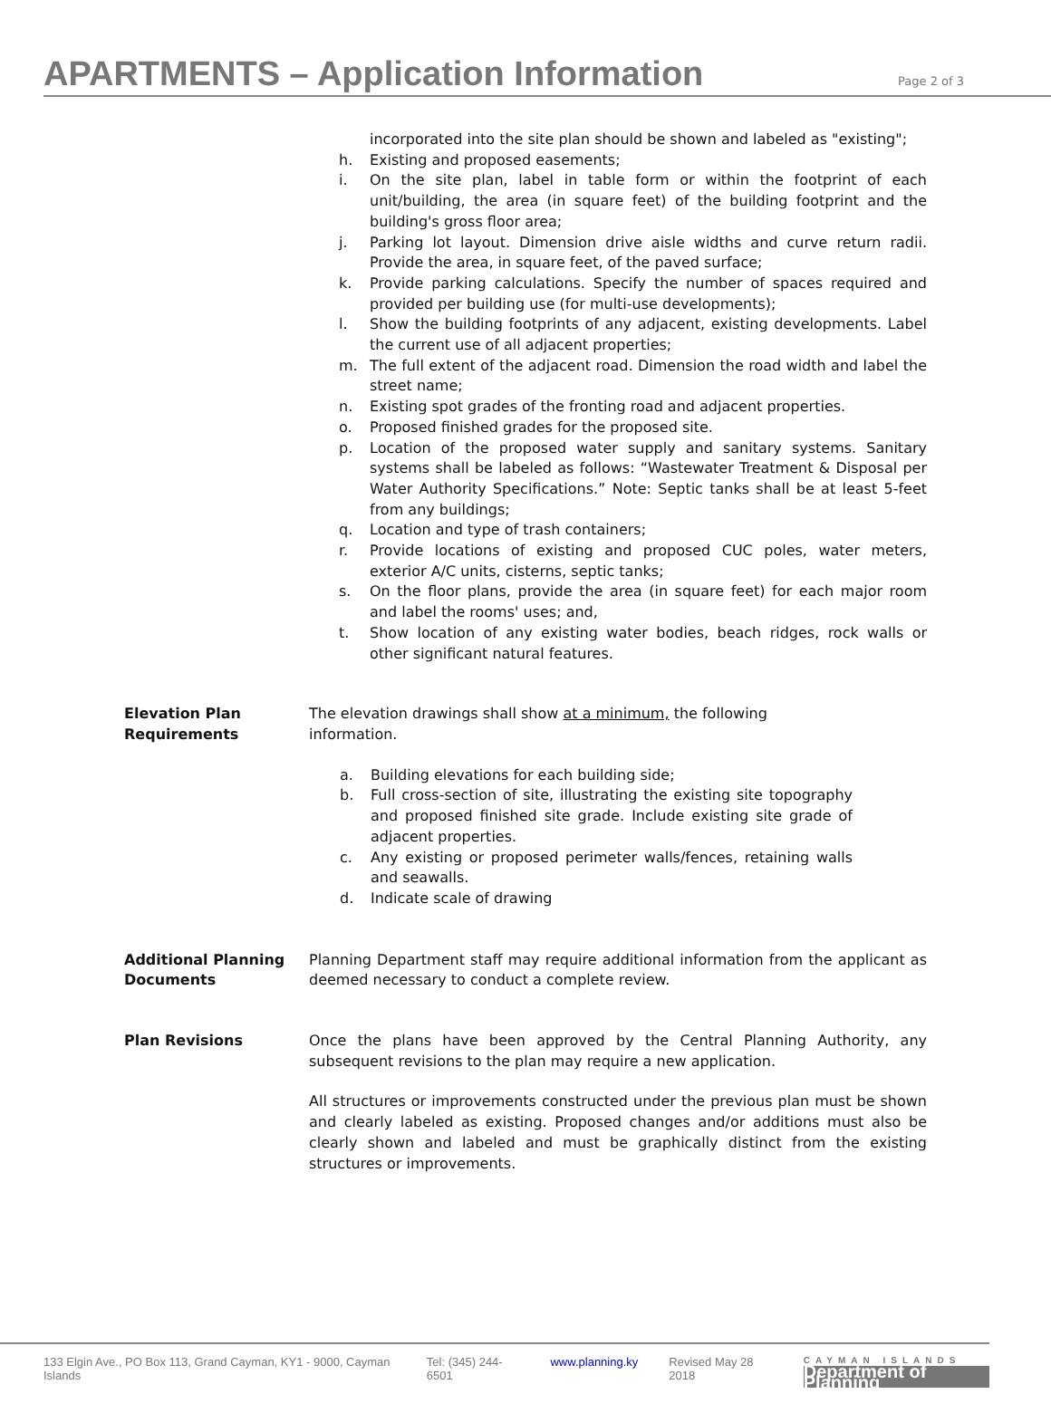APARTMENTS – Application Information
Page 2 of 3
incorporated into the site plan should be shown and labeled as "existing";
h. Existing and proposed easements;
i. On the site plan, label in table form or within the footprint of each unit/building, the area (in square feet) of the building footprint and the building's gross floor area;
j. Parking lot layout. Dimension drive aisle widths and curve return radii. Provide the area, in square feet, of the paved surface;
k. Provide parking calculations. Specify the number of spaces required and provided per building use (for multi-use developments);
l. Show the building footprints of any adjacent, existing developments. Label the current use of all adjacent properties;
m. The full extent of the adjacent road. Dimension the road width and label the street name;
n. Existing spot grades of the fronting road and adjacent properties.
o. Proposed finished grades for the proposed site.
p. Location of the proposed water supply and sanitary systems. Sanitary systems shall be labeled as follows: “Wastewater Treatment & Disposal per Water Authority Specifications.” Note: Septic tanks shall be at least 5-feet from any buildings;
q. Location and type of trash containers;
r. Provide locations of existing and proposed CUC poles, water meters, exterior A/C units, cisterns, septic tanks;
s. On the floor plans, provide the area (in square feet) for each major room and label the rooms' uses; and,
t. Show location of any existing water bodies, beach ridges, rock walls or other significant natural features.
Elevation Plan
Requirements
The elevation drawings shall show at a minimum, the following information.
a. Building elevations for each building side;
b. Full cross-section of site, illustrating the existing site topography and proposed finished site grade. Include existing site grade of adjacent properties.
c. Any existing or proposed perimeter walls/fences, retaining walls and seawalls.
d. Indicate scale of drawing
Additional Planning Documents
Planning Department staff may require additional information from the applicant as deemed necessary to conduct a complete review.
Plan Revisions Once the plans have been approved by the Central Planning Authority, any subsequent revisions to the plan may require a new application.
All structures or improvements constructed under the previous plan must be shown and clearly labeled as existing. Proposed changes and/or additions must also be clearly shown and labeled and must be graphically distinct from the existing structures or improvements.
133 Elgin Ave., PO Box 113, Grand Cayman, KY1 - 9000, Cayman Islands Tel: (345) 244-6501 www.planning.ky Revised May 28 2018 CAYMAN ISLANDS
Department of Planning